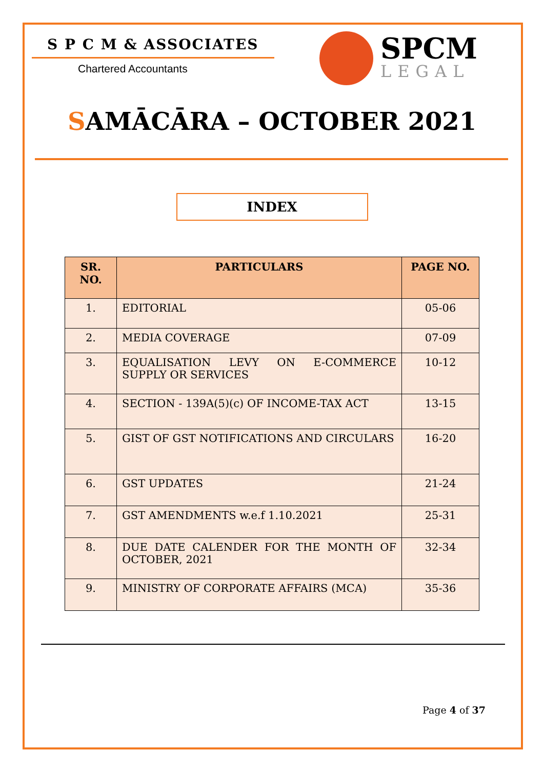S P C M & ASSOCIATES
Chartered Accountants
SPCM
LEGAL
SAMĀCĀRA – OCTOBER 2021
INDEX
| SR. NO. | PARTICULARS | PAGE NO. |
| --- | --- | --- |
| 1. | EDITORIAL | 05-06 |
| 2. | MEDIA COVERAGE | 07-09 |
| 3. | EQUALISATION LEVY ON E-COMMERCE SUPPLY OR SERVICES | 10-12 |
| 4. | SECTION - 139A(5)(c) OF INCOME-TAX ACT | 13-15 |
| 5. | GIST OF GST NOTIFICATIONS AND CIRCULARS | 16-20 |
| 6. | GST UPDATES | 21-24 |
| 7. | GST AMENDMENTS w.e.f 1.10.2021 | 25-31 |
| 8. | DUE DATE CALENDER FOR THE MONTH OF OCTOBER, 2021 | 32-34 |
| 9. | MINISTRY OF CORPORATE AFFAIRS (MCA) | 35-36 |
Page 4 of 37